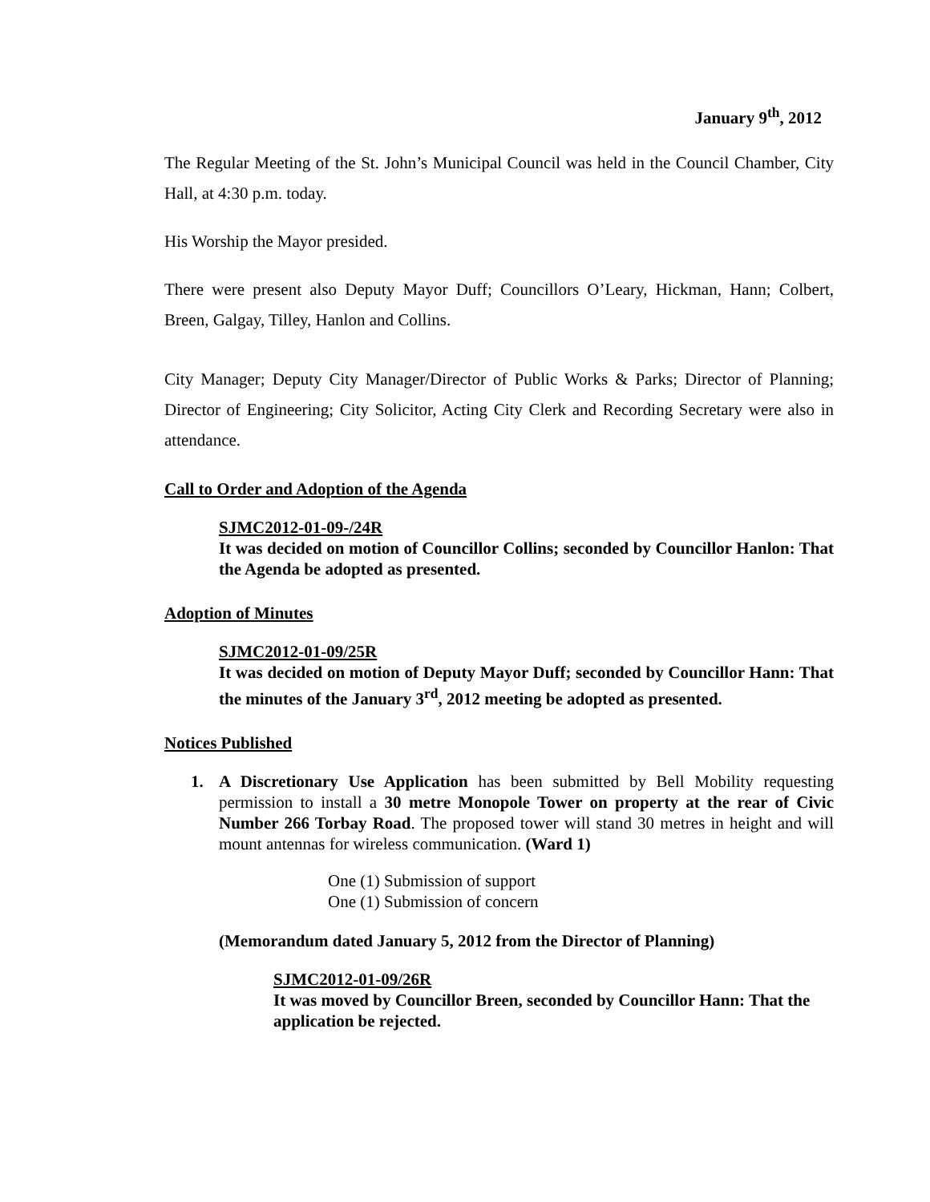January 9<sup>th</sup>, 2012
The Regular Meeting of the St. John’s Municipal Council was held in the Council Chamber, City Hall, at 4:30 p.m. today.
His Worship the Mayor presided.
There were present also Deputy Mayor Duff; Councillors O’Leary, Hickman, Hann; Colbert, Breen, Galgay, Tilley, Hanlon and Collins.
City Manager; Deputy City Manager/Director of Public Works & Parks; Director of Planning; Director of Engineering; City Solicitor, Acting City Clerk and Recording Secretary were also in attendance.
Call to Order and Adoption of the Agenda
SJMC2012-01-09-/24R
It was decided on motion of Councillor Collins; seconded by Councillor Hanlon: That the Agenda be adopted as presented.
Adoption of Minutes
SJMC2012-01-09/25R
It was decided on motion of Deputy Mayor Duff; seconded by Councillor Hann: That the minutes of the January 3<sup>rd</sup>, 2012 meeting be adopted as presented.
Notices Published
1. A Discretionary Use Application has been submitted by Bell Mobility requesting permission to install a 30 metre Monopole Tower on property at the rear of Civic Number 266 Torbay Road. The proposed tower will stand 30 metres in height and will mount antennas for wireless communication. (Ward 1)
One (1) Submission of support
One (1) Submission of concern
(Memorandum dated January 5, 2012 from the Director of Planning)
SJMC2012-01-09/26R
It was moved by Councillor Breen, seconded by Councillor Hann: That the application be rejected.